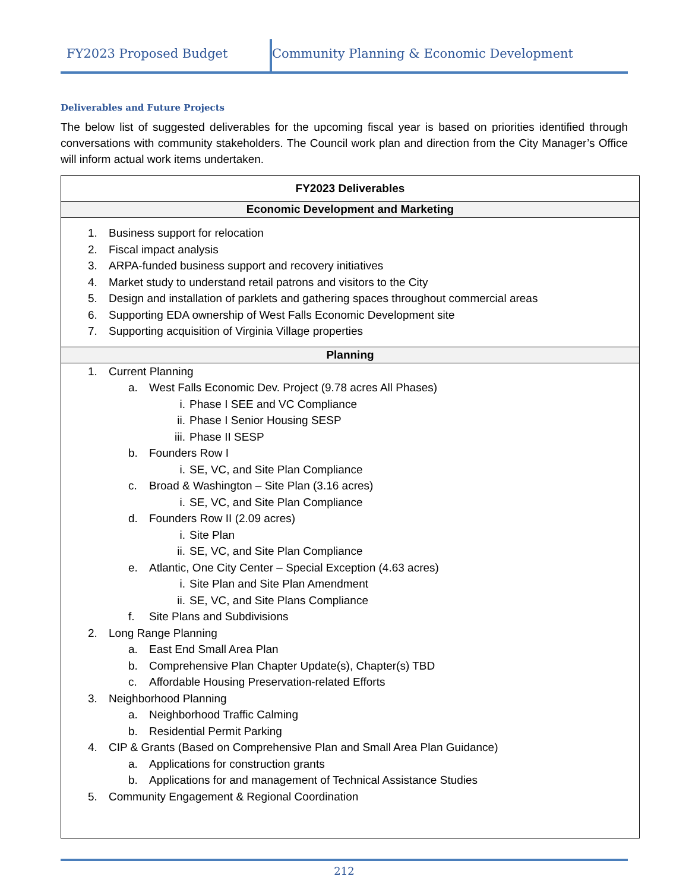FY2023 Proposed Budget Community Planning & Economic Development
Deliverables and Future Projects
The below list of suggested deliverables for the upcoming fiscal year is based on priorities identified through conversations with community stakeholders. The Council work plan and direction from the City Manager’s Office will inform actual work items undertaken.
| FY2023 Deliverables |
| --- |
| Economic Development and Marketing |
| 1. Business support for relocation 2. Fiscal impact analysis 3. ARPA-funded business support and recovery initiatives 4. Market study to understand retail patrons and visitors to the City 5. Design and installation of parklets and gathering spaces throughout commercial areas 6. Supporting EDA ownership of West Falls Economic Development site 7. Supporting acquisition of Virginia Village properties |
| Planning |
| 1. Current Planning a. West Falls Economic Dev. Project (9.78 acres All Phases) i. Phase I SEE and VC Compliance ii. Phase I Senior Housing SESP iii. Phase II SESP b. Founders Row I i. SE, VC, and Site Plan Compliance c. Broad & Washington – Site Plan (3.16 acres) i. SE, VC, and Site Plan Compliance d. Founders Row II (2.09 acres) i. Site Plan ii. SE, VC, and Site Plan Compliance e. Atlantic, One City Center – Special Exception (4.63 acres) i. Site Plan and Site Plan Amendment ii. SE, VC, and Site Plans Compliance f. Site Plans and Subdivisions 2. Long Range Planning a. East End Small Area Plan b. Comprehensive Plan Chapter Update(s), Chapter(s) TBD c. Affordable Housing Preservation-related Efforts 3. Neighborhood Planning a. Neighborhood Traffic Calming b. Residential Permit Parking 4. CIP & Grants (Based on Comprehensive Plan and Small Area Plan Guidance) a. Applications for construction grants b. Applications for and management of Technical Assistance Studies 5. Community Engagement & Regional Coordination |
212